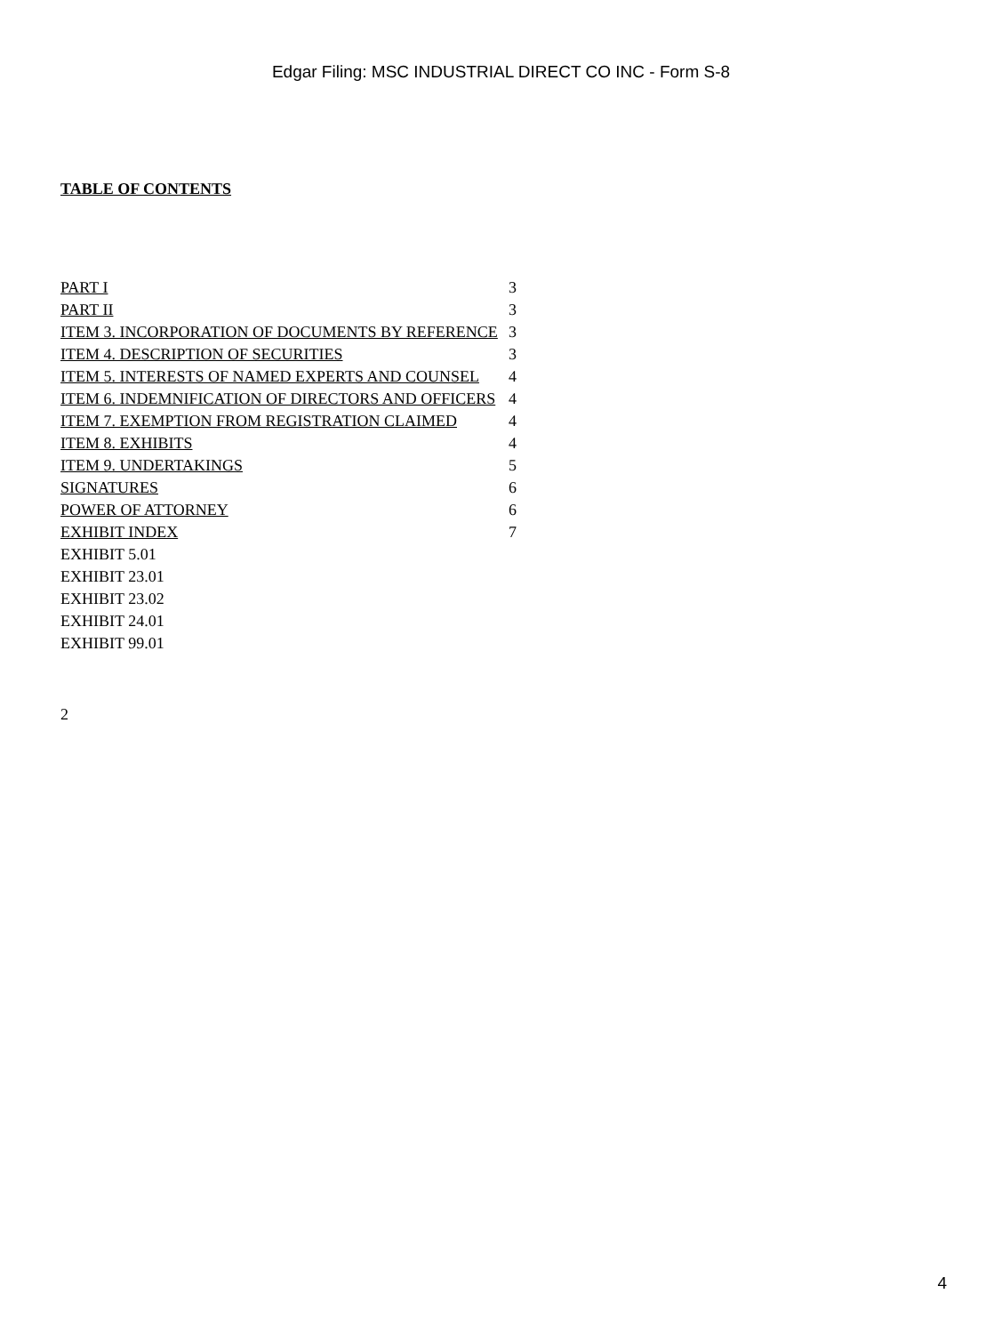Edgar Filing: MSC INDUSTRIAL DIRECT CO INC - Form S-8
TABLE OF CONTENTS
| PART I | 3 |
| PART II | 3 |
| ITEM 3. INCORPORATION OF DOCUMENTS BY REFERENCE | 3 |
| ITEM 4. DESCRIPTION OF SECURITIES | 3 |
| ITEM 5. INTERESTS OF NAMED EXPERTS AND COUNSEL | 4 |
| ITEM 6. INDEMNIFICATION OF DIRECTORS AND OFFICERS | 4 |
| ITEM 7. EXEMPTION FROM REGISTRATION CLAIMED | 4 |
| ITEM 8. EXHIBITS | 4 |
| ITEM 9. UNDERTAKINGS | 5 |
| SIGNATURES | 6 |
| POWER OF ATTORNEY | 6 |
| EXHIBIT INDEX | 7 |
| EXHIBIT 5.01 | |
| EXHIBIT 23.01 | |
| EXHIBIT 23.02 | |
| EXHIBIT 24.01 | |
| EXHIBIT 99.01 | |
2
4